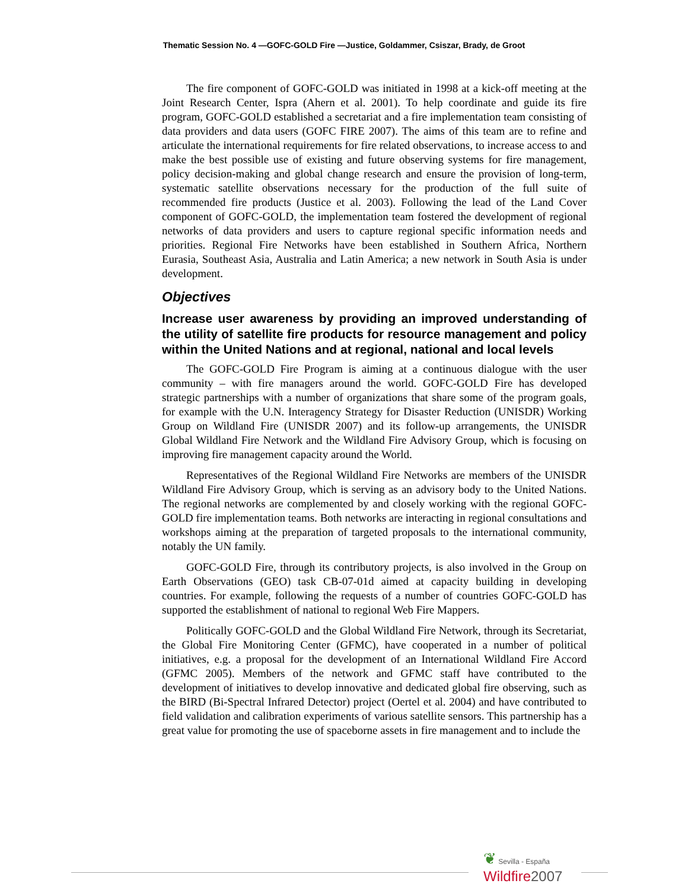Thematic Session No. 4 —GOFC-GOLD Fire —Justice, Goldammer, Csiszar, Brady, de Groot
The fire component of GOFC-GOLD was initiated in 1998 at a kick-off meeting at the Joint Research Center, Ispra (Ahern et al. 2001). To help coordinate and guide its fire program, GOFC-GOLD established a secretariat and a fire implementation team consisting of data providers and data users (GOFC FIRE 2007). The aims of this team are to refine and articulate the international requirements for fire related observations, to increase access to and make the best possible use of existing and future observing systems for fire management, policy decision-making and global change research and ensure the provision of long-term, systematic satellite observations necessary for the production of the full suite of recommended fire products (Justice et al. 2003). Following the lead of the Land Cover component of GOFC-GOLD, the implementation team fostered the development of regional networks of data providers and users to capture regional specific information needs and priorities. Regional Fire Networks have been established in Southern Africa, Northern Eurasia, Southeast Asia, Australia and Latin America; a new network in South Asia is under development.
Objectives
Increase user awareness by providing an improved understanding of the utility of satellite fire products for resource management and policy within the United Nations and at regional, national and local levels
The GOFC-GOLD Fire Program is aiming at a continuous dialogue with the user community – with fire managers around the world. GOFC-GOLD Fire has developed strategic partnerships with a number of organizations that share some of the program goals, for example with the U.N. Interagency Strategy for Disaster Reduction (UNISDR) Working Group on Wildland Fire (UNISDR 2007) and its follow-up arrangements, the UNISDR Global Wildland Fire Network and the Wildland Fire Advisory Group, which is focusing on improving fire management capacity around the World.
Representatives of the Regional Wildland Fire Networks are members of the UNISDR Wildland Fire Advisory Group, which is serving as an advisory body to the United Nations. The regional networks are complemented by and closely working with the regional GOFC-GOLD fire implementation teams. Both networks are interacting in regional consultations and workshops aiming at the preparation of targeted proposals to the international community, notably the UN family.
GOFC-GOLD Fire, through its contributory projects, is also involved in the Group on Earth Observations (GEO) task CB-07-01d aimed at capacity building in developing countries. For example, following the requests of a number of countries GOFC-GOLD has supported the establishment of national to regional Web Fire Mappers.
Politically GOFC-GOLD and the Global Wildland Fire Network, through its Secretariat, the Global Fire Monitoring Center (GFMC), have cooperated in a number of political initiatives, e.g. a proposal for the development of an International Wildland Fire Accord (GFMC 2005). Members of the network and GFMC staff have contributed to the development of initiatives to develop innovative and dedicated global fire observing, such as the BIRD (Bi-Spectral Infrared Detector) project (Oertel et al. 2004) and have contributed to field validation and calibration experiments of various satellite sensors. This partnership has a great value for promoting the use of spaceborne assets in fire management and to include the
❦ Sevilla - España
Wildfire 2007